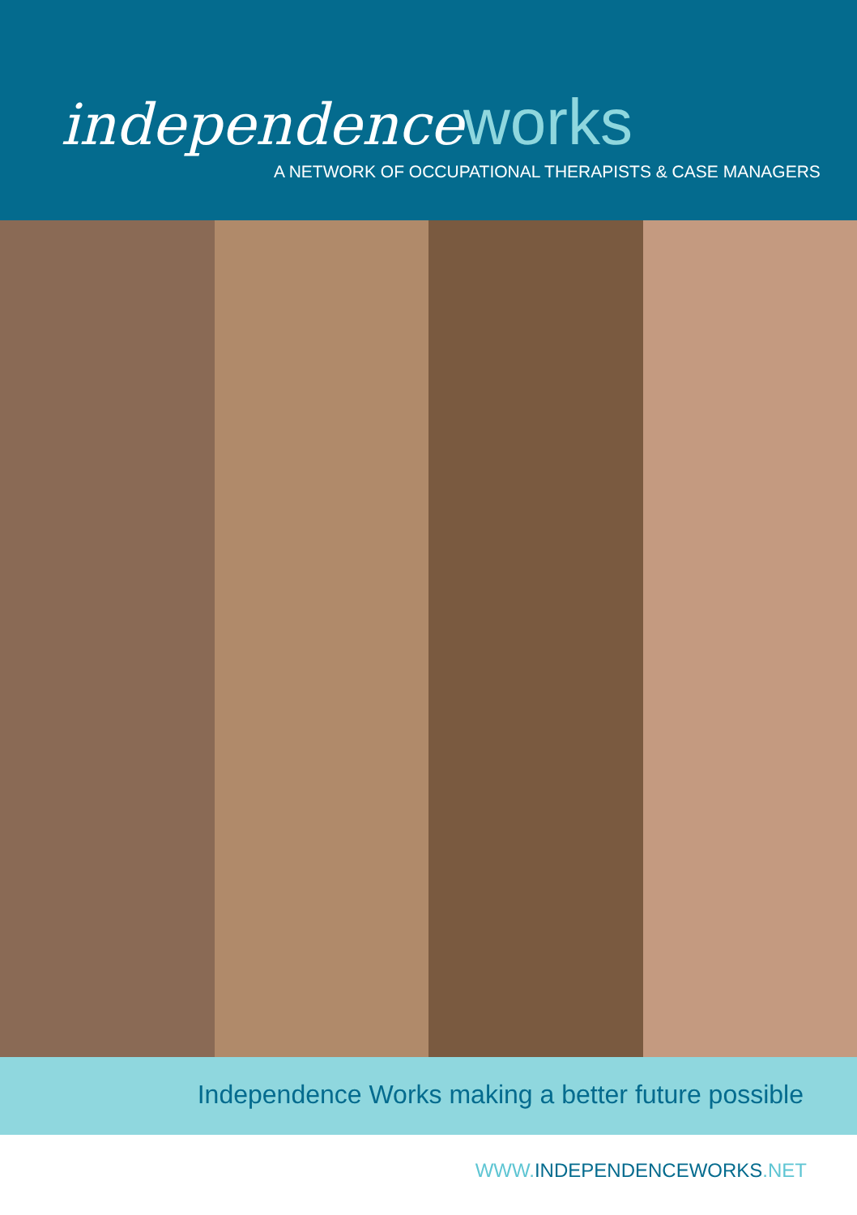independence works
A NETWORK OF OCCUPATIONAL THERAPISTS & CASE MANAGERS
Independence Works making a better future possible
WWW.INDEPENDENCEWORKS.NET